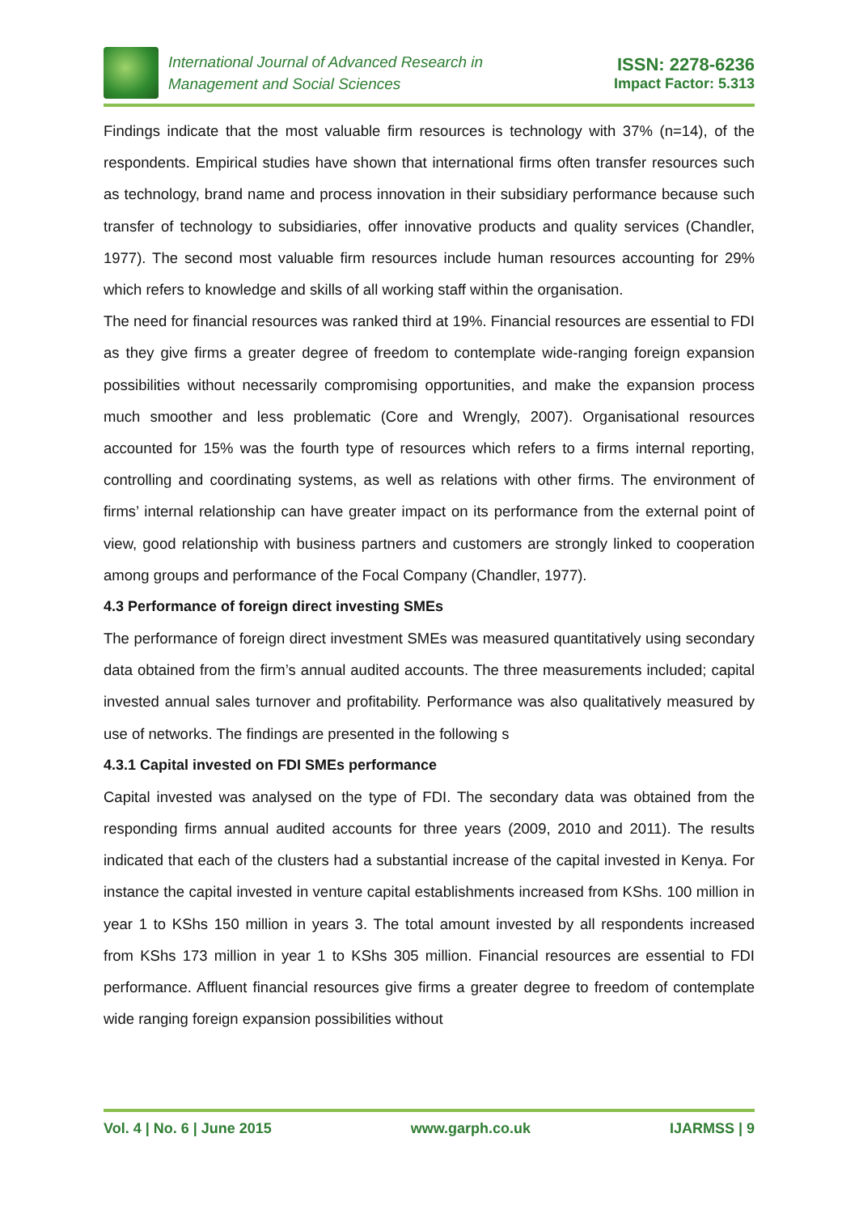International Journal of Advanced Research in
Management and Social Sciences
ISSN: 2278-6236
Impact Factor: 5.313
Findings indicate that the most valuable firm resources is technology with 37% (n=14), of the respondents. Empirical studies have shown that international firms often transfer resources such as technology, brand name and process innovation in their subsidiary performance because such transfer of technology to subsidiaries, offer innovative products and quality services (Chandler, 1977). The second most valuable firm resources include human resources accounting for 29% which refers to knowledge and skills of all working staff within the organisation.
The need for financial resources was ranked third at 19%. Financial resources are essential to FDI as they give firms a greater degree of freedom to contemplate wide-ranging foreign expansion possibilities without necessarily compromising opportunities, and make the expansion process much smoother and less problematic (Core and Wrengly, 2007). Organisational resources accounted for 15% was the fourth type of resources which refers to a firms internal reporting, controlling and coordinating systems, as well as relations with other firms. The environment of firms’ internal relationship can have greater impact on its performance from the external point of view, good relationship with business partners and customers are strongly linked to cooperation among groups and performance of the Focal Company (Chandler, 1977).
4.3 Performance of foreign direct investing SMEs
The performance of foreign direct investment SMEs was measured quantitatively using secondary data obtained from the firm’s annual audited accounts. The three measurements included; capital invested annual sales turnover and profitability. Performance was also qualitatively measured by use of networks. The findings are presented in the following s
4.3.1 Capital invested on FDI SMEs performance
Capital invested was analysed on the type of FDI. The secondary data was obtained from the responding firms annual audited accounts for three years (2009, 2010 and 2011). The results indicated that each of the clusters had a substantial increase of the capital invested in Kenya. For instance the capital invested in venture capital establishments increased from KShs. 100 million in year 1 to KShs 150 million in years 3. The total amount invested by all respondents increased from KShs 173 million in year 1 to KShs 305 million. Financial resources are essential to FDI performance. Affluent financial resources give firms a greater degree to freedom of contemplate wide ranging foreign expansion possibilities without
Vol. 4 | No. 6 | June 2015 www.garph.co.uk IJARMSS | 9